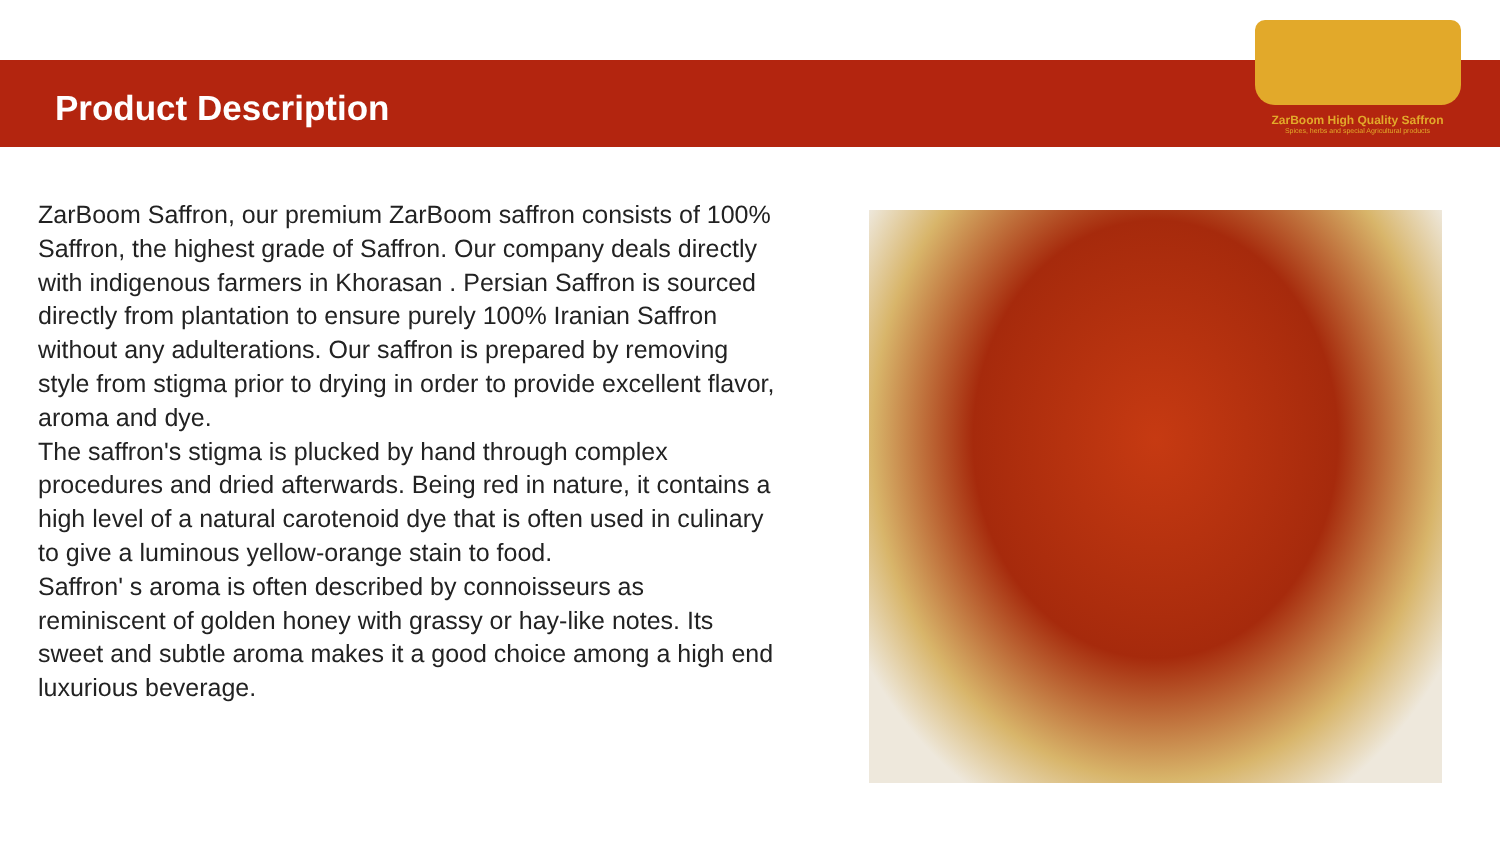Product Description
ZarBoom High Quality Saffron
Spices, herbs and special Agricultural products
ZarBoom Saffron, our premium ZarBoom saffron consists of 100% Saffron, the highest grade of Saffron. Our company deals directly with indigenous farmers in Khorasan . Persian Saffron is sourced directly from plantation to ensure purely 100% Iranian Saffron without any adulterations. Our saffron is prepared by removing style from stigma prior to drying in order to provide excellent flavor, aroma and dye.
The saffron's stigma is plucked by hand through complex procedures and dried afterwards. Being red in nature, it contains a high level of a natural carotenoid dye that is often used in culinary to give a luminous yellow-orange stain to food.
Saffron' s aroma is often described by connoisseurs as reminiscent of golden honey with grassy or hay-like notes. Its sweet and subtle aroma makes it a good choice among a high end luxurious beverage.